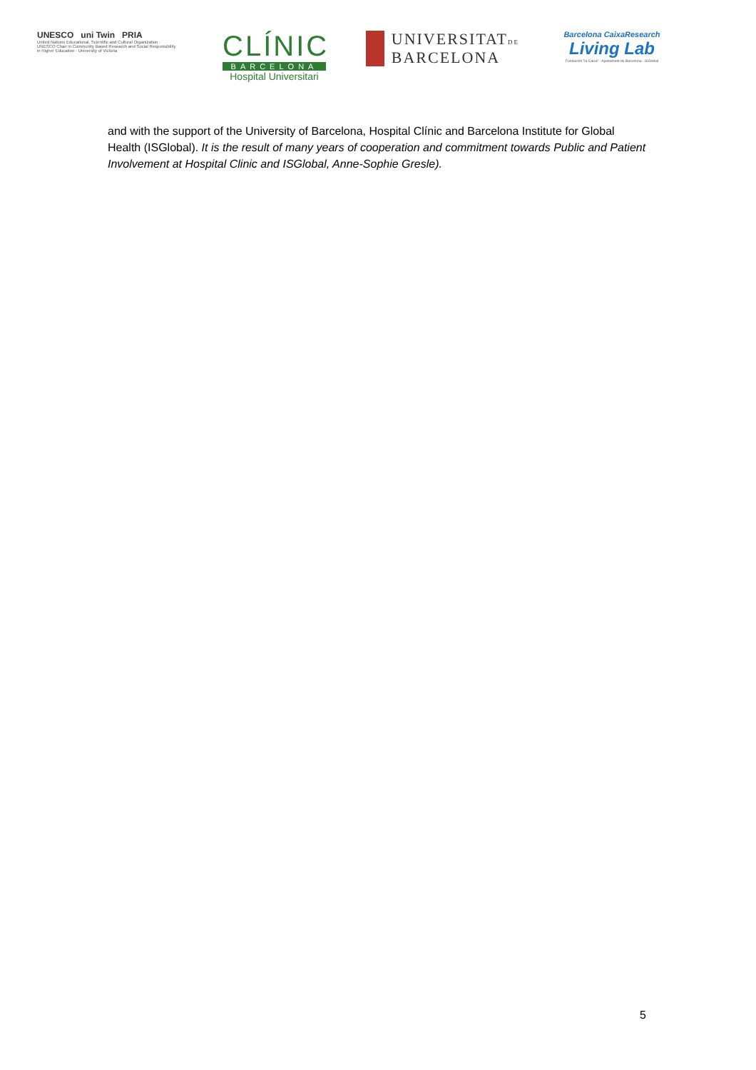UNESCO uni Twin PRIA
United Nations Educational, Scientific and Cultural Organization · UNESCO Chair in Community Based Research and Social Responsibility in Higher Education · University of Victoria
CLÍNIC
BARCELONA
Hospital Universitari
UNIVERSITATDE
BARCELONA
Barcelona CaixaResearch
Living Lab
Fundación "la Caixa" · Ajuntament de Barcelona · ISGlobal
and with the support of the University of Barcelona, Hospital Clínic and Barcelona Institute for Global Health (ISGlobal). It is the result of many years of cooperation and commitment towards Public and Patient Involvement at Hospital Clinic and ISGlobal, Anne-Sophie Gresle).
5